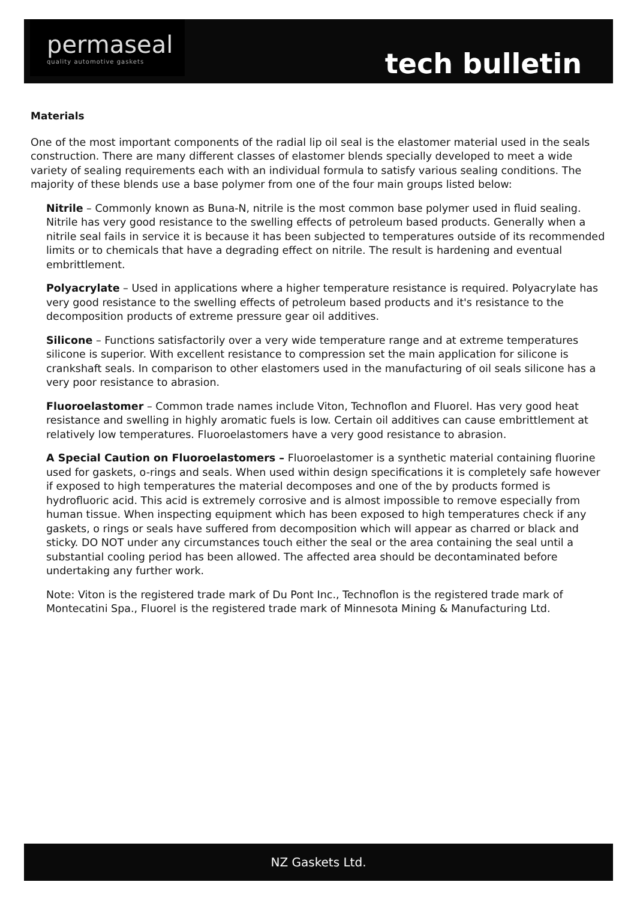permaseal
quality automotive gaskets
tech bulletin
Materials
One of the most important components of the radial lip oil seal is the elastomer material used in the seals construction. There are many different classes of elastomer blends specially developed to meet a wide variety of sealing requirements each with an individual formula to satisfy various sealing conditions. The majority of these blends use a base polymer from one of the four main groups listed below:
Nitrile – Commonly known as Buna-N, nitrile is the most common base polymer used in fluid sealing. Nitrile has very good resistance to the swelling effects of petroleum based products. Generally when a nitrile seal fails in service it is because it has been subjected to temperatures outside of its recommended limits or to chemicals that have a degrading effect on nitrile. The result is hardening and eventual embrittlement.
Polyacrylate – Used in applications where a higher temperature resistance is required. Polyacrylate has very good resistance to the swelling effects of petroleum based products and it's resistance to the decomposition products of extreme pressure gear oil additives.
Silicone – Functions satisfactorily over a very wide temperature range and at extreme temperatures silicone is superior. With excellent resistance to compression set the main application for silicone is crankshaft seals. In comparison to other elastomers used in the manufacturing of oil seals silicone has a very poor resistance to abrasion.
Fluoroelastomer – Common trade names include Viton, Technoflon and Fluorel. Has very good heat resistance and swelling in highly aromatic fuels is low. Certain oil additives can cause embrittlement at relatively low temperatures. Fluoroelastomers have a very good resistance to abrasion.
A Special Caution on Fluoroelastomers – Fluoroelastomer is a synthetic material containing fluorine used for gaskets, o-rings and seals. When used within design specifications it is completely safe however if exposed to high temperatures the material decomposes and one of the by products formed is hydrofluoric acid. This acid is extremely corrosive and is almost impossible to remove especially from human tissue. When inspecting equipment which has been exposed to high temperatures check if any gaskets, o rings or seals have suffered from decomposition which will appear as charred or black and sticky. DO NOT under any circumstances touch either the seal or the area containing the seal until a substantial cooling period has been allowed. The affected area should be decontaminated before undertaking any further work.
Note: Viton is the registered trade mark of Du Pont Inc., Technoflon is the registered trade mark of Montecatini Spa., Fluorel is the registered trade mark of Minnesota Mining & Manufacturing Ltd.
NZ Gaskets Ltd.